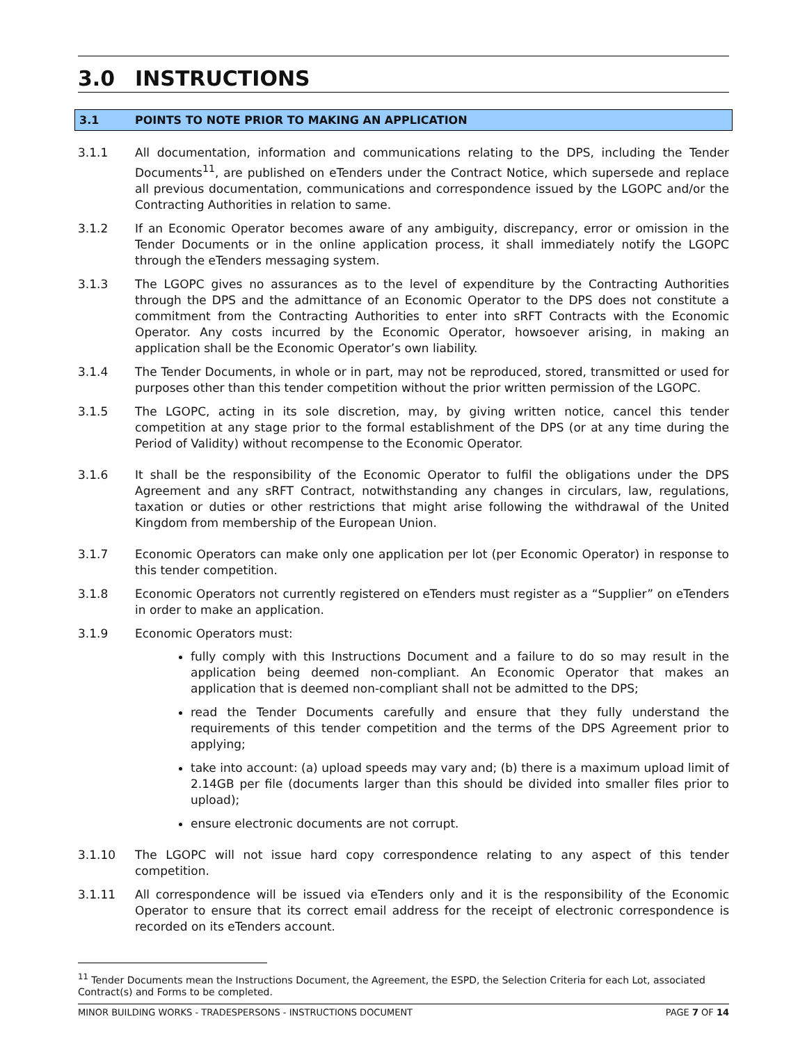3.0 INSTRUCTIONS
3.1 POINTS TO NOTE PRIOR TO MAKING AN APPLICATION
3.1.1 All documentation, information and communications relating to the DPS, including the Tender Documents<sup>11</sup>, are published on eTenders under the Contract Notice, which supersede and replace all previous documentation, communications and correspondence issued by the LGOPC and/or the Contracting Authorities in relation to same.
3.1.2 If an Economic Operator becomes aware of any ambiguity, discrepancy, error or omission in the Tender Documents or in the online application process, it shall immediately notify the LGOPC through the eTenders messaging system.
3.1.3 The LGOPC gives no assurances as to the level of expenditure by the Contracting Authorities through the DPS and the admittance of an Economic Operator to the DPS does not constitute a commitment from the Contracting Authorities to enter into sRFT Contracts with the Economic Operator. Any costs incurred by the Economic Operator, howsoever arising, in making an application shall be the Economic Operator’s own liability.
3.1.4 The Tender Documents, in whole or in part, may not be reproduced, stored, transmitted or used for purposes other than this tender competition without the prior written permission of the LGOPC.
3.1.5 The LGOPC, acting in its sole discretion, may, by giving written notice, cancel this tender competition at any stage prior to the formal establishment of the DPS (or at any time during the Period of Validity) without recompense to the Economic Operator.
3.1.6 It shall be the responsibility of the Economic Operator to fulfil the obligations under the DPS Agreement and any sRFT Contract, notwithstanding any changes in circulars, law, regulations, taxation or duties or other restrictions that might arise following the withdrawal of the United Kingdom from membership of the European Union.
3.1.7 Economic Operators can make only one application per lot (per Economic Operator) in response to this tender competition.
3.1.8 Economic Operators not currently registered on eTenders must register as a “Supplier” on eTenders in order to make an application.
3.1.9 Economic Operators must:
fully comply with this Instructions Document and a failure to do so may result in the application being deemed non-compliant. An Economic Operator that makes an application that is deemed non-compliant shall not be admitted to the DPS;
read the Tender Documents carefully and ensure that they fully understand the requirements of this tender competition and the terms of the DPS Agreement prior to applying;
take into account: (a) upload speeds may vary and; (b) there is a maximum upload limit of 2.14GB per file (documents larger than this should be divided into smaller files prior to upload);
ensure electronic documents are not corrupt.
3.1.10 The LGOPC will not issue hard copy correspondence relating to any aspect of this tender competition.
3.1.11 All correspondence will be issued via eTenders only and it is the responsibility of the Economic Operator to ensure that its correct email address for the receipt of electronic correspondence is recorded on its eTenders account.
<sup>11</sup> Tender Documents mean the Instructions Document, the Agreement, the ESPD, the Selection Criteria for each Lot, associated Contract(s) and Forms to be completed.
MINOR BUILDING WORKS - TRADESPERSONS - INSTRUCTIONS DOCUMENT PAGE 7 OF 14